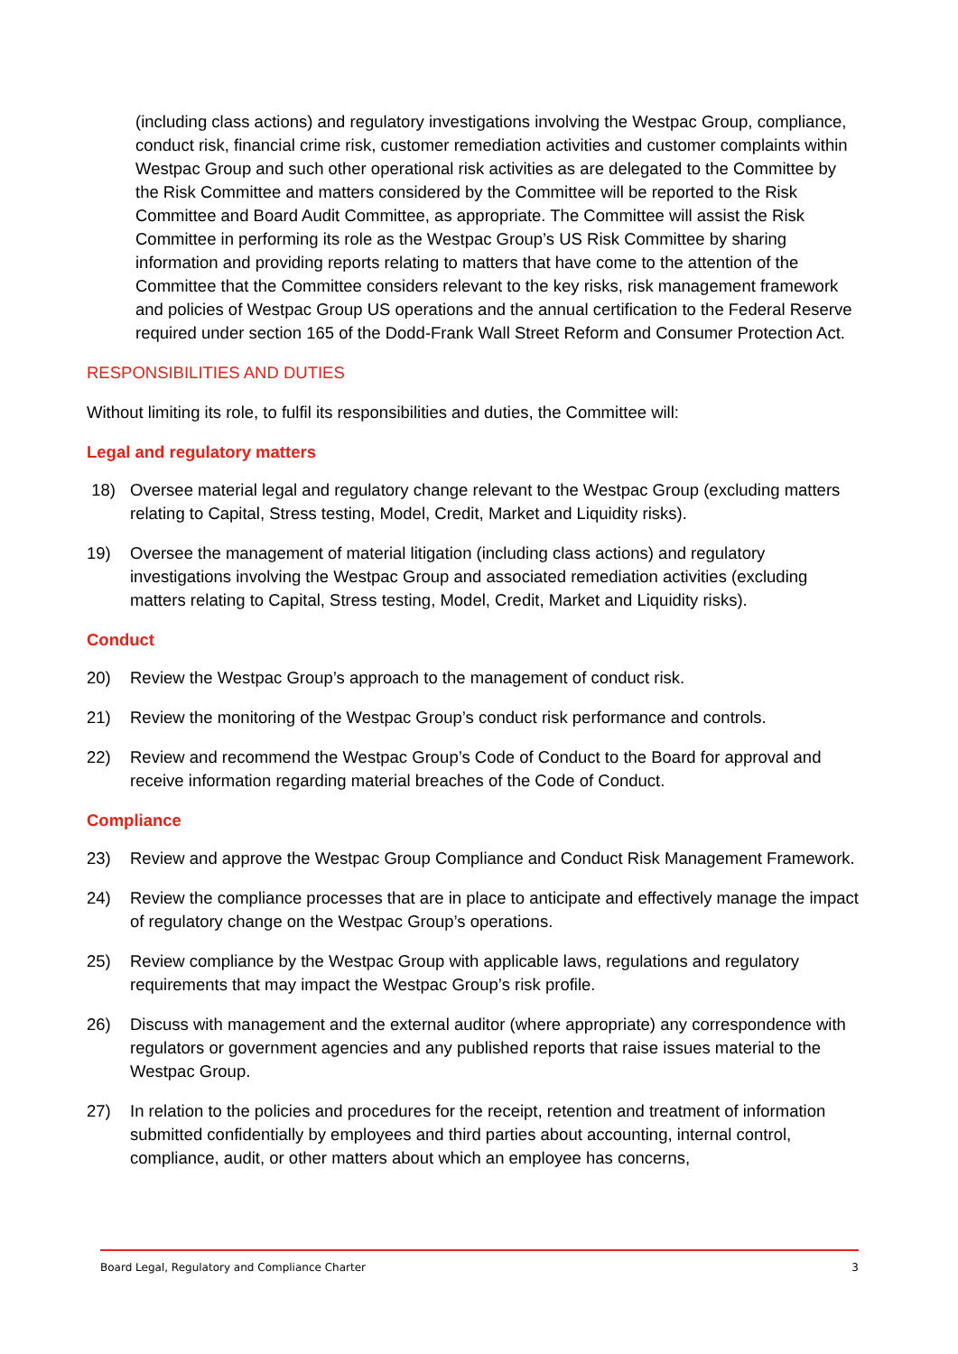(including class actions) and regulatory investigations involving the Westpac Group, compliance, conduct risk, financial crime risk, customer remediation activities and customer complaints within Westpac Group and such other operational risk activities as are delegated to the Committee by the Risk Committee and matters considered by the Committee will be reported to the Risk Committee and Board Audit Committee, as appropriate. The Committee will assist the Risk Committee in performing its role as the Westpac Group’s US Risk Committee by sharing information and providing reports relating to matters that have come to the attention of the Committee that the Committee considers relevant to the key risks, risk management framework and policies of Westpac Group US operations and the annual certification to the Federal Reserve required under section 165 of the Dodd-Frank Wall Street Reform and Consumer Protection Act.
RESPONSIBILITIES AND DUTIES
Without limiting its role, to fulfil its responsibilities and duties, the Committee will:
Legal and regulatory matters
18) Oversee material legal and regulatory change relevant to the Westpac Group (excluding matters relating to Capital, Stress testing, Model, Credit, Market and Liquidity risks).
19) Oversee the management of material litigation (including class actions) and regulatory investigations involving the Westpac Group and associated remediation activities (excluding matters relating to Capital, Stress testing, Model, Credit, Market and Liquidity risks).
Conduct
20) Review the Westpac Group’s approach to the management of conduct risk.
21) Review the monitoring of the Westpac Group’s conduct risk performance and controls.
22) Review and recommend the Westpac Group’s Code of Conduct to the Board for approval and receive information regarding material breaches of the Code of Conduct.
Compliance
23) Review and approve the Westpac Group Compliance and Conduct Risk Management Framework.
24) Review the compliance processes that are in place to anticipate and effectively manage the impact of regulatory change on the Westpac Group’s operations.
25) Review compliance by the Westpac Group with applicable laws, regulations and regulatory requirements that may impact the Westpac Group’s risk profile.
26) Discuss with management and the external auditor (where appropriate) any correspondence with regulators or government agencies and any published reports that raise issues material to the Westpac Group.
27) In relation to the policies and procedures for the receipt, retention and treatment of information submitted confidentially by employees and third parties about accounting, internal control, compliance, audit, or other matters about which an employee has concerns,
Board Legal, Regulatory and Compliance Charter 3